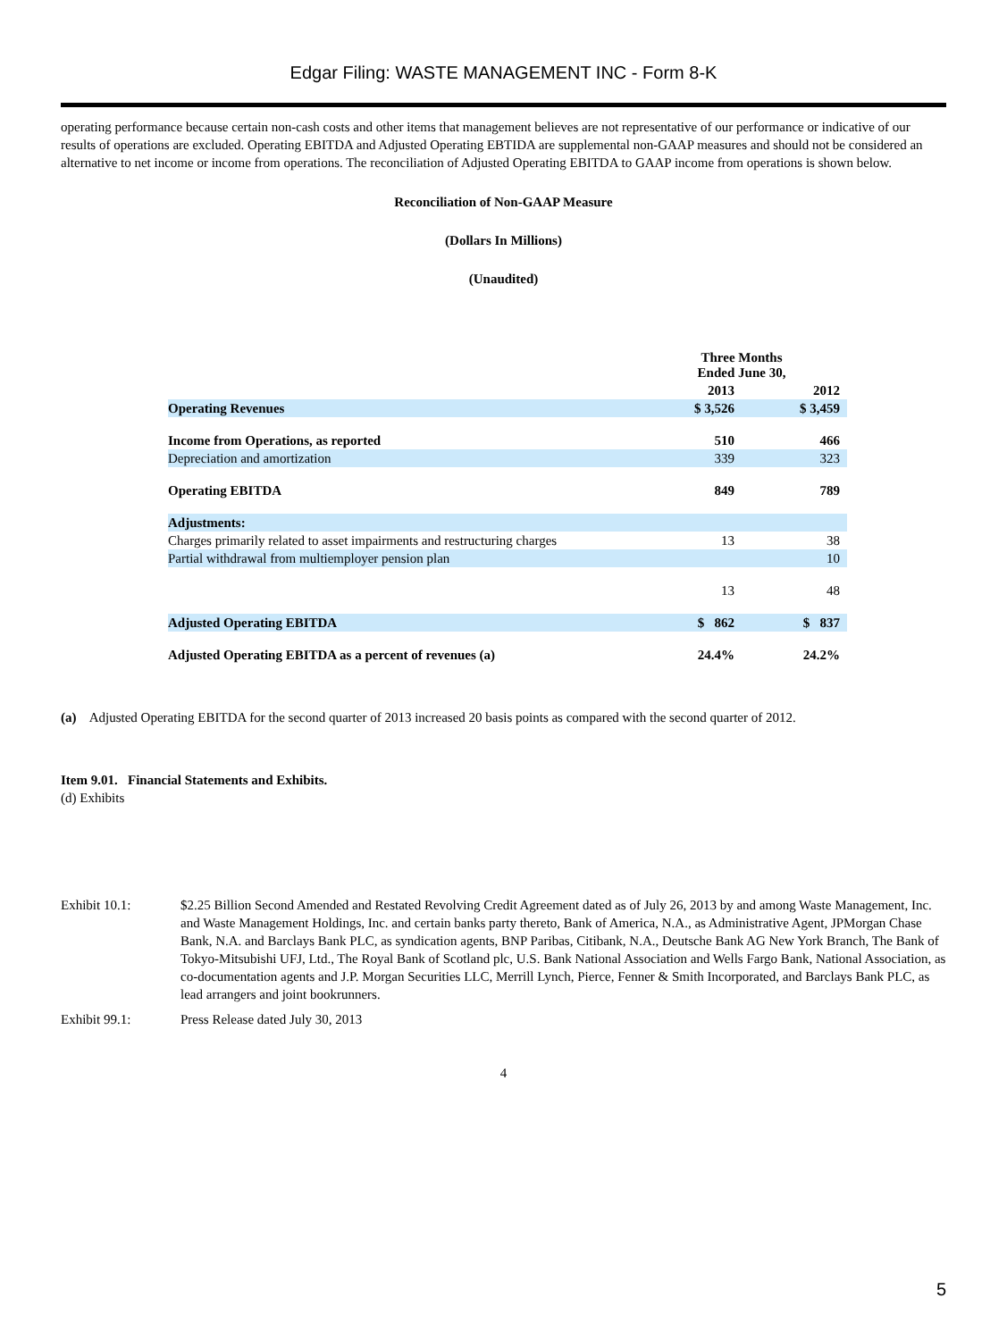Edgar Filing: WASTE MANAGEMENT INC - Form 8-K
operating performance because certain non-cash costs and other items that management believes are not representative of our performance or indicative of our results of operations are excluded. Operating EBITDA and Adjusted Operating EBTIDA are supplemental non-GAAP measures and should not be considered an alternative to net income or income from operations. The reconciliation of Adjusted Operating EBITDA to GAAP income from operations is shown below.
Reconciliation of Non-GAAP Measure
(Dollars In Millions)
(Unaudited)
| | Three Months Ended June 30, | |
| | 2013 | 2012 |
| Operating Revenues | $ 3,526 | $ 3,459 |
| Income from Operations, as reported | 510 | 466 |
| Depreciation and amortization | 339 | 323 |
| Operating EBITDA | 849 | 789 |
| Adjustments: | | |
| Charges primarily related to asset impairments and restructuring charges | 13 | 38 |
| Partial withdrawal from multiemployer pension plan | | 10 |
| | 13 | 48 |
| Adjusted Operating EBITDA | $ 862 | $ 837 |
| Adjusted Operating EBITDA as a percent of revenues (a) | 24.4% | 24.2% |
(a) Adjusted Operating EBITDA for the second quarter of 2013 increased 20 basis points as compared with the second quarter of 2012.
Item 9.01. Financial Statements and Exhibits.
(d) Exhibits
Exhibit 10.1: $2.25 Billion Second Amended and Restated Revolving Credit Agreement dated as of July 26, 2013 by and among Waste Management, Inc. and Waste Management Holdings, Inc. and certain banks party thereto, Bank of America, N.A., as Administrative Agent, JPMorgan Chase Bank, N.A. and Barclays Bank PLC, as syndication agents, BNP Paribas, Citibank, N.A., Deutsche Bank AG New York Branch, The Bank of Tokyo-Mitsubishi UFJ, Ltd., The Royal Bank of Scotland plc, U.S. Bank National Association and Wells Fargo Bank, National Association, as co-documentation agents and J.P. Morgan Securities LLC, Merrill Lynch, Pierce, Fenner & Smith Incorporated, and Barclays Bank PLC, as lead arrangers and joint bookrunners.
Exhibit 99.1: Press Release dated July 30, 2013
4
5